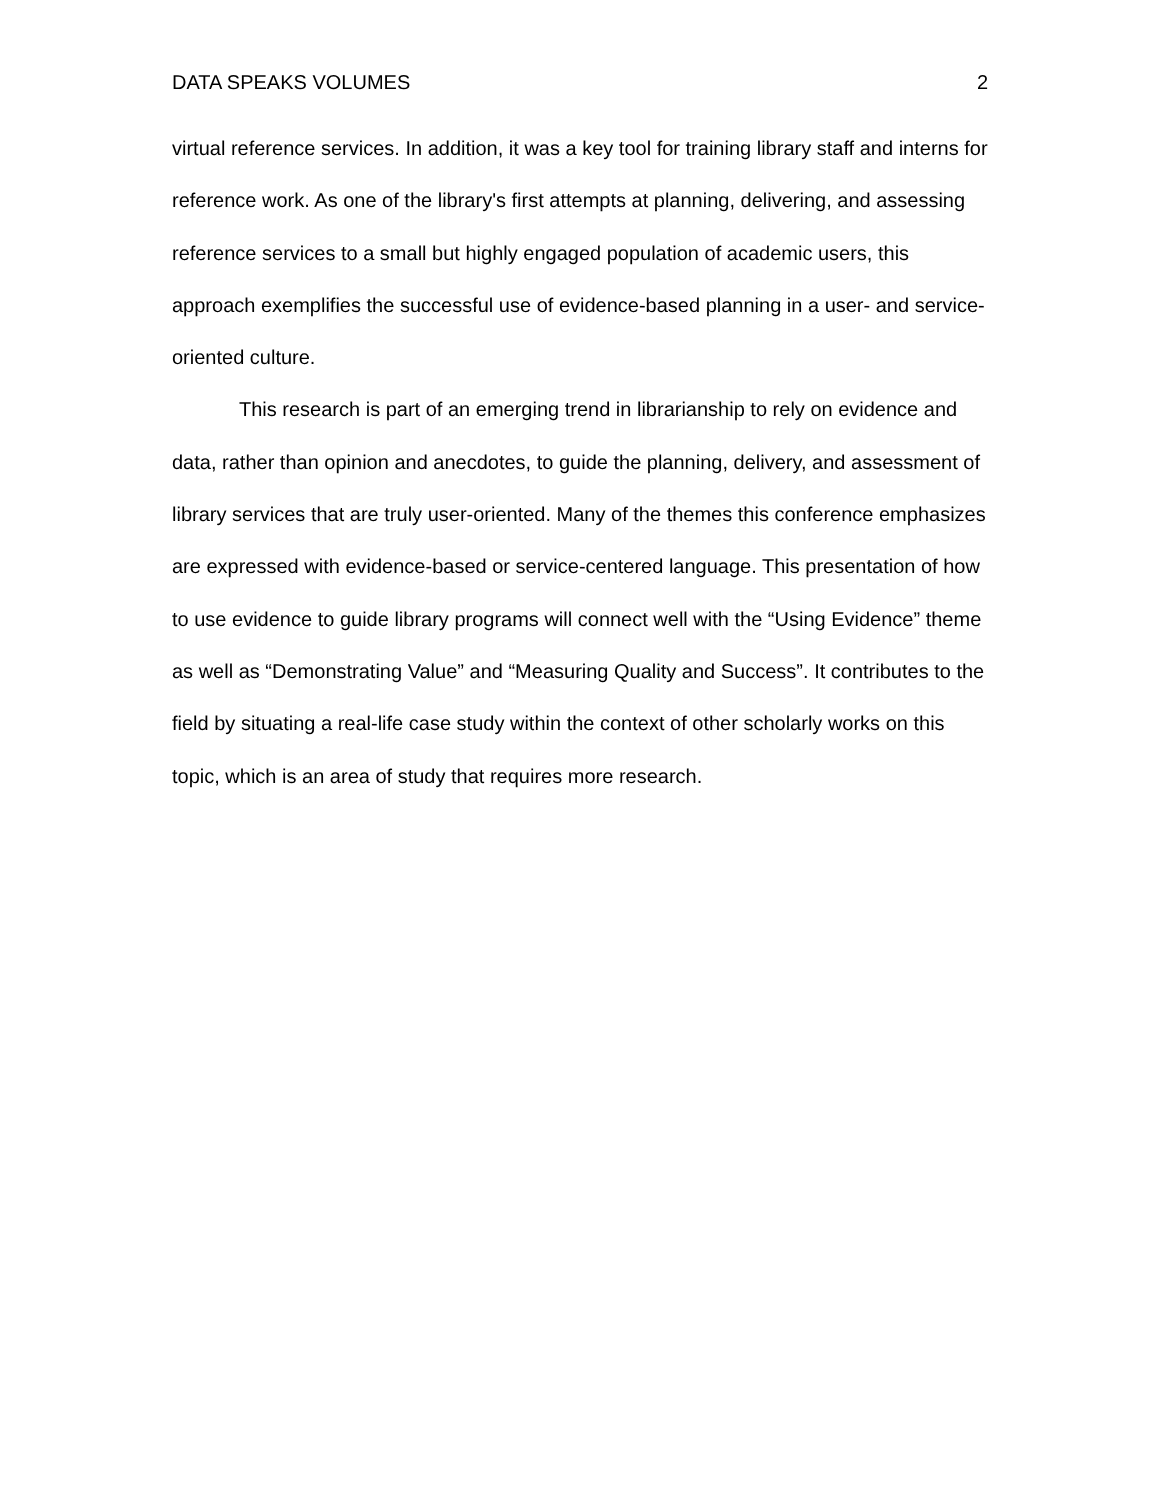DATA SPEAKS VOLUMES 2
virtual reference services. In addition, it was a key tool for training library staff and interns for reference work. As one of the library's first attempts at planning, delivering, and assessing reference services to a small but highly engaged population of academic users, this approach exemplifies the successful use of evidence-based planning in a user- and service-oriented culture.
This research is part of an emerging trend in librarianship to rely on evidence and data, rather than opinion and anecdotes, to guide the planning, delivery, and assessment of library services that are truly user-oriented. Many of the themes this conference emphasizes are expressed with evidence-based or service-centered language. This presentation of how to use evidence to guide library programs will connect well with the “Using Evidence” theme as well as “Demonstrating Value” and “Measuring Quality and Success”. It contributes to the field by situating a real-life case study within the context of other scholarly works on this topic, which is an area of study that requires more research.